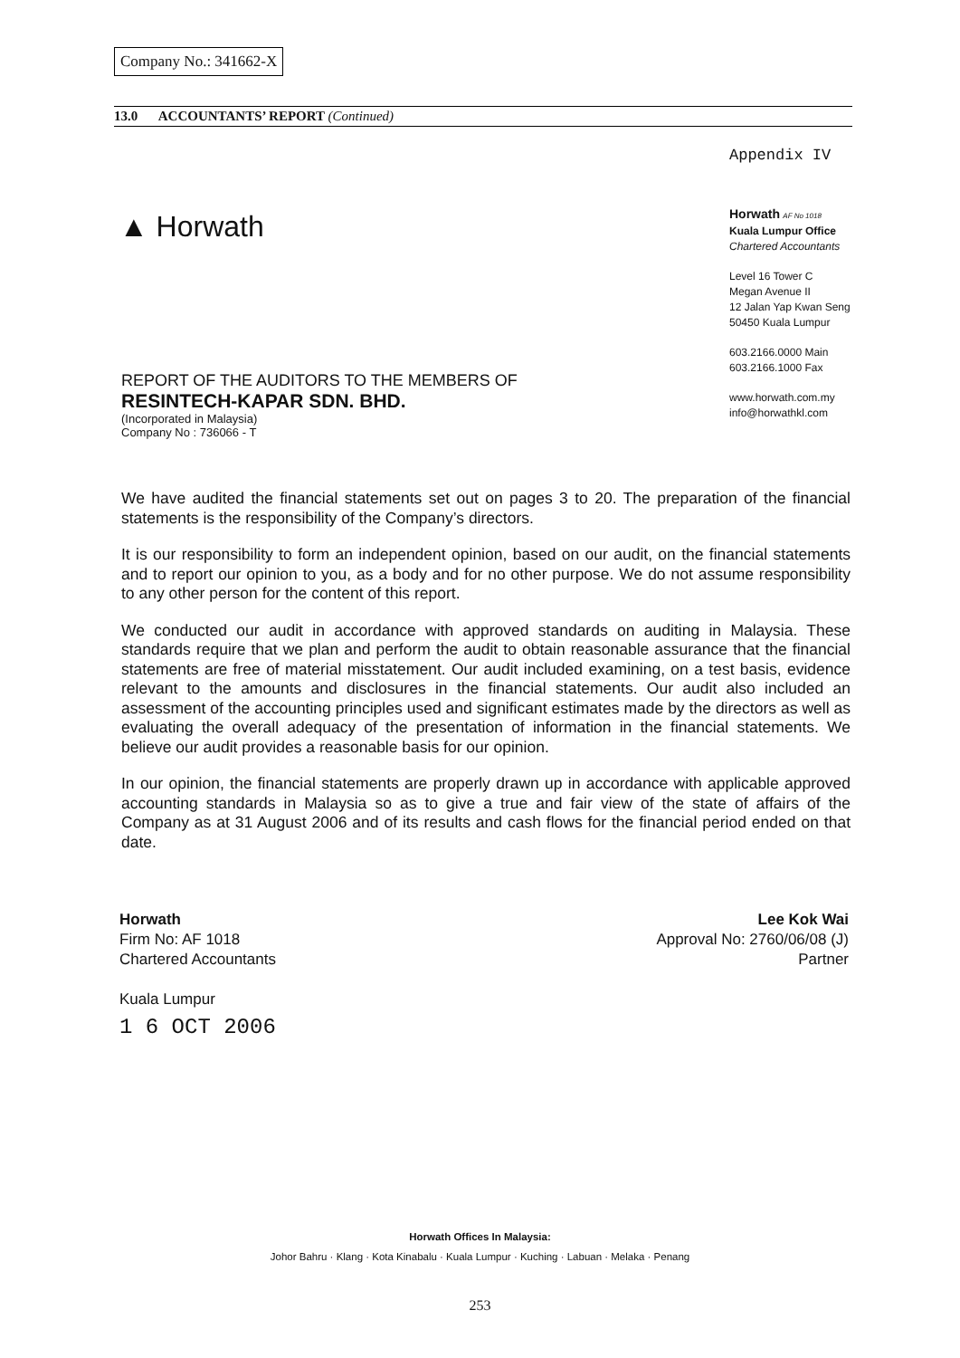Company No.: 341662-X
13.0 ACCOUNTANTS’ REPORT (Continued)
Appendix IV
▲ Horwath
Horwath AF No 1018
Kuala Lumpur Office
Chartered Accountants
Level 16 Tower C
Megan Avenue II
12 Jalan Yap Kwan Seng
50450 Kuala Lumpur
603.2166.0000 Main
603.2166.1000 Fax
www.horwath.com.my
info@horwathkl.com
REPORT OF THE AUDITORS TO THE MEMBERS OF
RESINTECH-KAPAR SDN. BHD.
(Incorporated in Malaysia)
Company No : 736066 - T
We have audited the financial statements set out on pages 3 to 20. The preparation of the financial statements is the responsibility of the Company’s directors.
It is our responsibility to form an independent opinion, based on our audit, on the financial statements and to report our opinion to you, as a body and for no other purpose. We do not assume responsibility to any other person for the content of this report.
We conducted our audit in accordance with approved standards on auditing in Malaysia. These standards require that we plan and perform the audit to obtain reasonable assurance that the financial statements are free of material misstatement. Our audit included examining, on a test basis, evidence relevant to the amounts and disclosures in the financial statements. Our audit also included an assessment of the accounting principles used and significant estimates made by the directors as well as evaluating the overall adequacy of the presentation of information in the financial statements. We believe our audit provides a reasonable basis for our opinion.
In our opinion, the financial statements are properly drawn up in accordance with applicable approved accounting standards in Malaysia so as to give a true and fair view of the state of affairs of the Company as at 31 August 2006 and of its results and cash flows for the financial period ended on that date.
Horwath
Firm No: AF 1018
Chartered Accountants
Kuala Lumpur
1 6 OCT 2006
Lee Kok Wai
Approval No: 2760/06/08 (J)
Partner
Horwath Offices In Malaysia:
Johor Bahru · Klang · Kota Kinabalu · Kuala Lumpur · Kuching · Labuan · Melaka · Penang
253